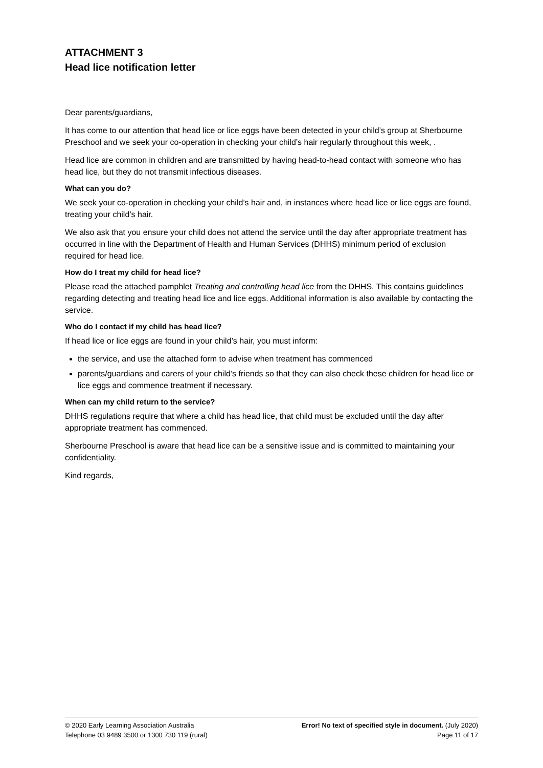ATTACHMENT 3
Head lice notification letter
Dear parents/guardians,
It has come to our attention that head lice or lice eggs have been detected in your child’s group at Sherbourne Preschool and we seek your co-operation in checking your child’s hair regularly throughout this week, .
Head lice are common in children and are transmitted by having head-to-head contact with someone who has head lice, but they do not transmit infectious diseases.
What can you do?
We seek your co-operation in checking your child’s hair and, in instances where head lice or lice eggs are found, treating your child’s hair.
We also ask that you ensure your child does not attend the service until the day after appropriate treatment has occurred in line with the Department of Health and Human Services (DHHS) minimum period of exclusion required for head lice.
How do I treat my child for head lice?
Please read the attached pamphlet Treating and controlling head lice from the DHHS. This contains guidelines regarding detecting and treating head lice and lice eggs. Additional information is also available by contacting the service.
Who do I contact if my child has head lice?
If head lice or lice eggs are found in your child’s hair, you must inform:
the service, and use the attached form to advise when treatment has commenced
parents/guardians and carers of your child’s friends so that they can also check these children for head lice or lice eggs and commence treatment if necessary.
When can my child return to the service?
DHHS regulations require that where a child has head lice, that child must be excluded until the day after appropriate treatment has commenced.
Sherbourne Preschool is aware that head lice can be a sensitive issue and is committed to maintaining your confidentiality.
Kind regards,
© 2020 Early Learning Association Australia
Telephone 03 9489 3500 or 1300 730 119 (rural)
Error! No text of specified style in document. (July 2020)
Page 11 of 17